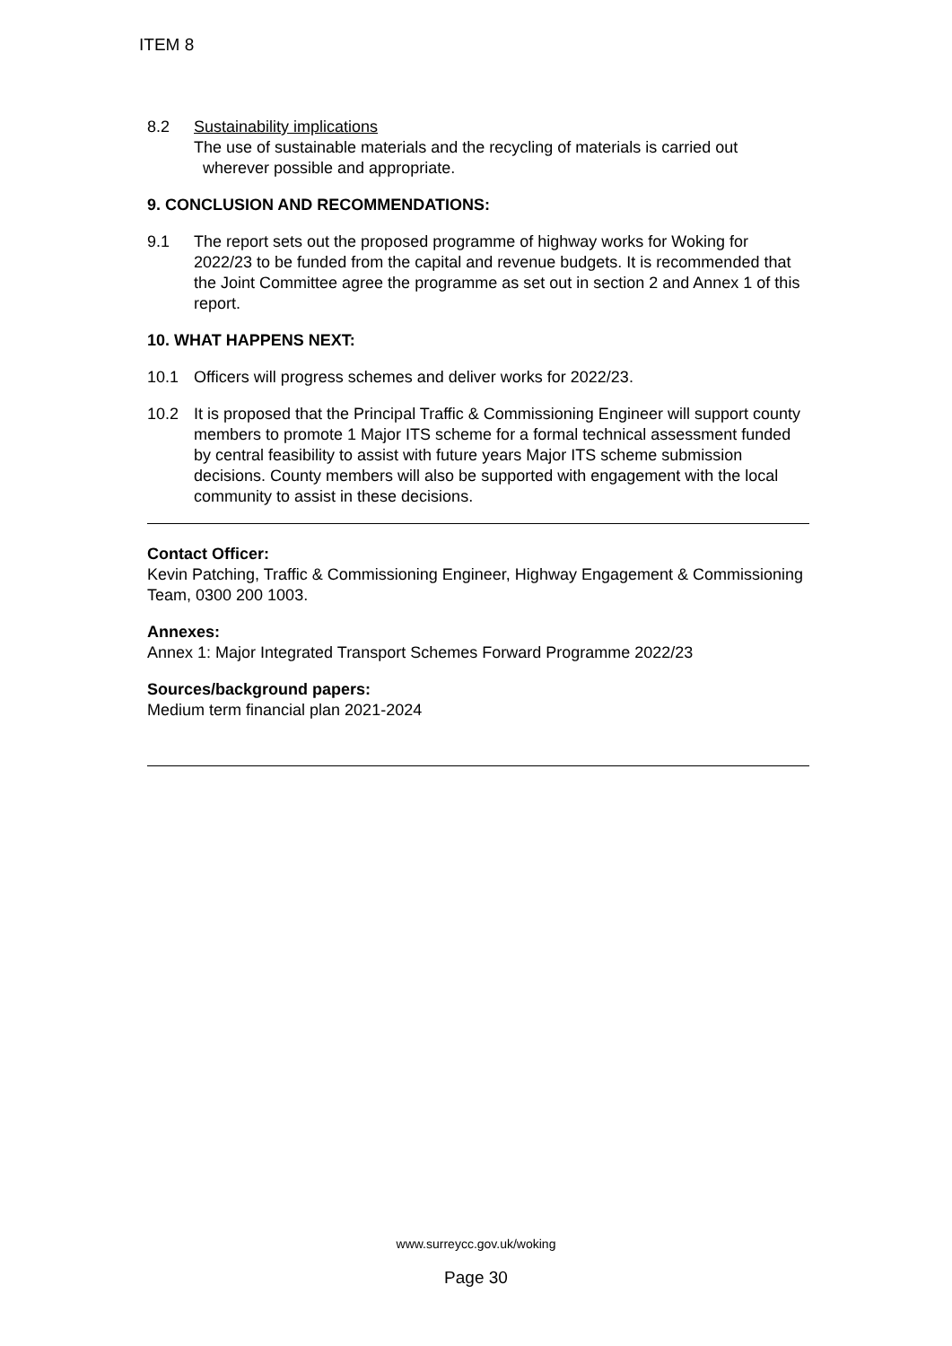ITEM 8
8.2 Sustainability implications
The use of sustainable materials and the recycling of materials is carried out
wherever possible and appropriate.
9. CONCLUSION AND RECOMMENDATIONS:
9.1 The report sets out the proposed programme of highway works for Woking for 2022/23 to be funded from the capital and revenue budgets. It is recommended that the Joint Committee agree the programme as set out in section 2 and Annex 1 of this report.
10. WHAT HAPPENS NEXT:
10.1 Officers will progress schemes and deliver works for 2022/23.
10.2 It is proposed that the Principal Traffic & Commissioning Engineer will support county members to promote 1 Major ITS scheme for a formal technical assessment funded by central feasibility to assist with future years Major ITS scheme submission decisions. County members will also be supported with engagement with the local community to assist in these decisions.
Contact Officer:
Kevin Patching, Traffic & Commissioning Engineer, Highway Engagement & Commissioning Team, 0300 200 1003.
Annexes:
Annex 1: Major Integrated Transport Schemes Forward Programme 2022/23
Sources/background papers:
Medium term financial plan 2021-2024
www.surreycc.gov.uk/woking
Page 30